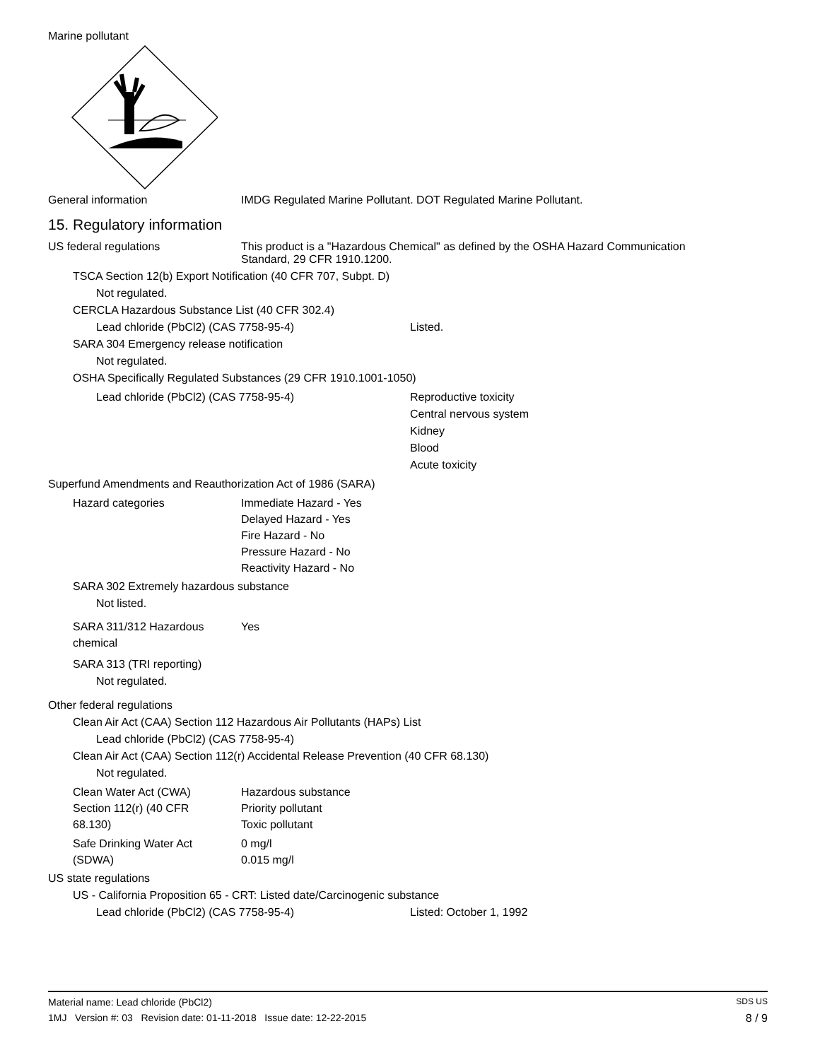Marine pollutant
General information IMDG Regulated Marine Pollutant. DOT Regulated Marine Pollutant.
15. Regulatory information
US federal regulations This product is a "Hazardous Chemical" as defined by the OSHA Hazard Communication
Standard, 29 CFR 1910.1200.
TSCA Section 12(b) Export Notification (40 CFR 707, Subpt. D)
Not regulated.
CERCLA Hazardous Substance List (40 CFR 302.4)
Lead chloride (PbCl2) (CAS 7758-95-4) Listed.
SARA 304 Emergency release notification
Not regulated.
OSHA Specifically Regulated Substances (29 CFR 1910.1001-1050)
Lead chloride (PbCl2) (CAS 7758-95-4) Reproductive toxicity
Central nervous system
Kidney
Blood
Acute toxicity
Superfund Amendments and Reauthorization Act of 1986 (SARA)
Hazard categories Immediate Hazard - Yes
Delayed Hazard - Yes
Fire Hazard - No
Pressure Hazard - No
Reactivity Hazard - No
SARA 302 Extremely hazardous substance
Not listed.
SARA 311/312 Hazardous
chemical
Yes
SARA 313 (TRI reporting)
Not regulated.
Other federal regulations
Clean Air Act (CAA) Section 112 Hazardous Air Pollutants (HAPs) List
Lead chloride (PbCl2) (CAS 7758-95-4)
Clean Air Act (CAA) Section 112(r) Accidental Release Prevention (40 CFR 68.130)
Not regulated.
Clean Water Act (CWA)
Section 112(r) (40 CFR
68.130)
Hazardous substance
Priority pollutant
Toxic pollutant
Safe Drinking Water Act
(SDWA)
0 mg/l
0.015 mg/l
US state regulations
US - California Proposition 65 - CRT: Listed date/Carcinogenic substance
Lead chloride (PbCl2) (CAS 7758-95-4) Listed: October 1, 1992
Material name: Lead chloride (PbCl2) SDS US
1MJ Version #: 03 Revision date: 01-11-2018 Issue date: 12-22-2015 8 / 9